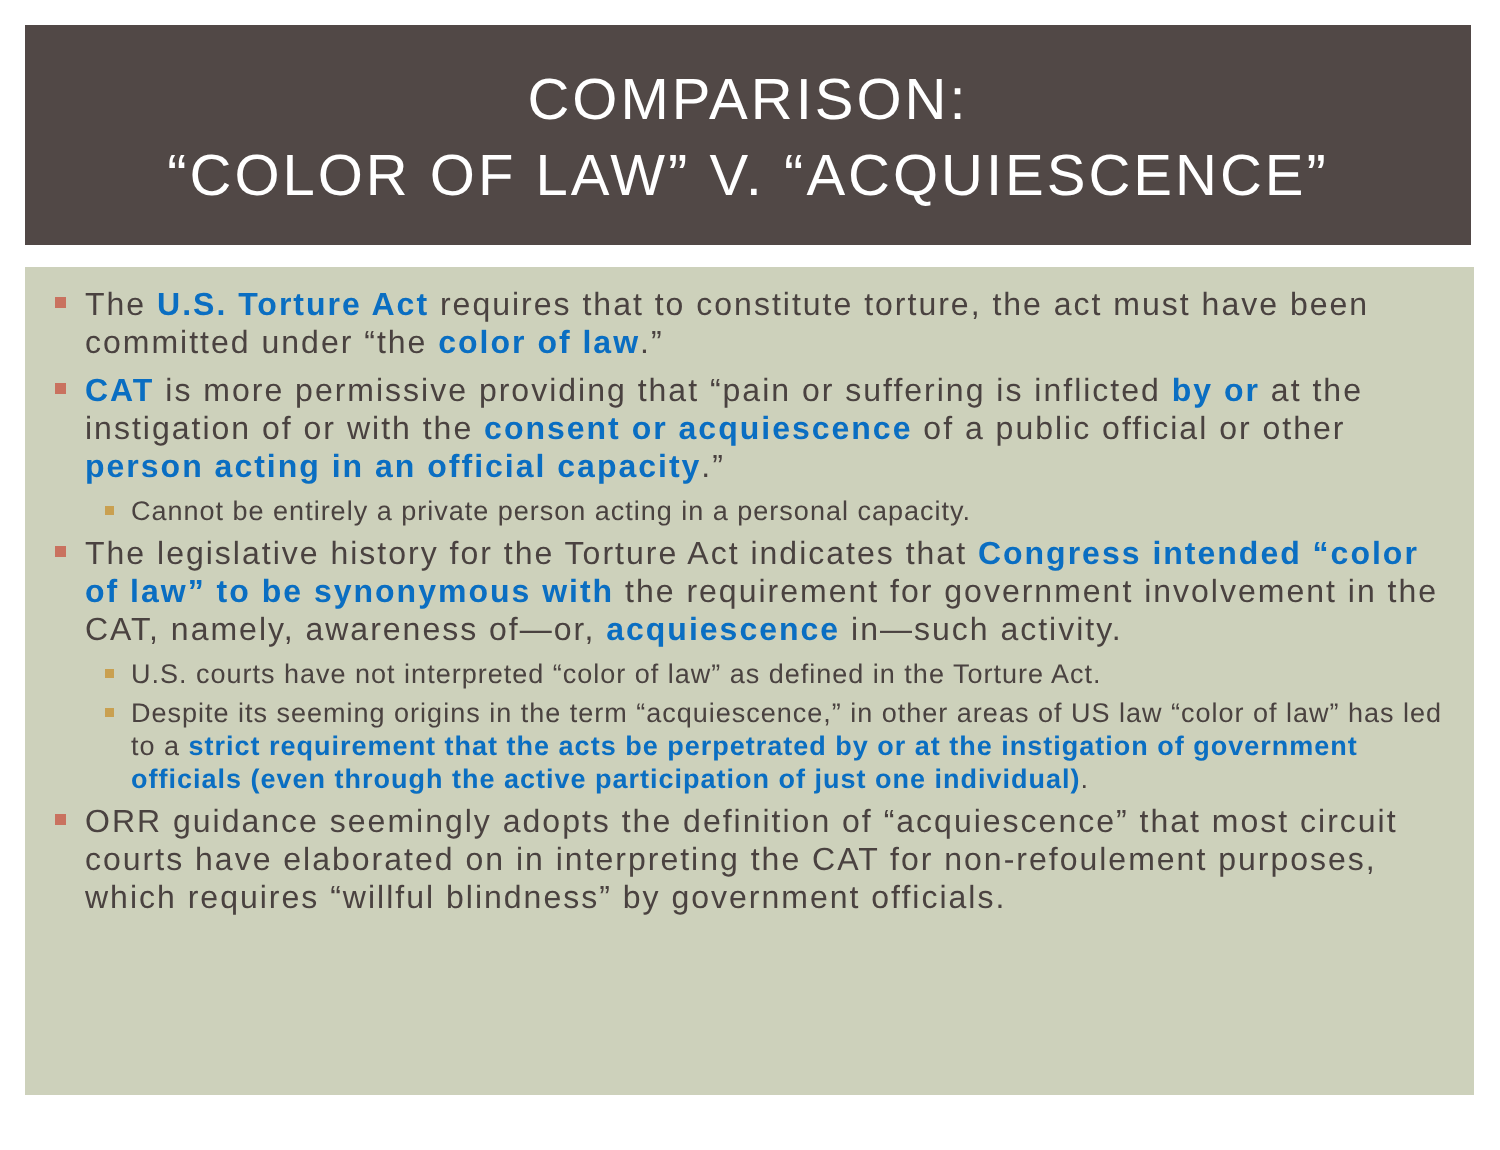COMPARISON:
“COLOR OF LAW” V. “ACQUIESCENCE”
The U.S. Torture Act requires that to constitute torture, the act must have been committed under “the color of law.”
CAT is more permissive providing that “pain or suffering is inflicted by or at the instigation of or with the consent or acquiescence of a public official or other person acting in an official capacity.”
Cannot be entirely a private person acting in a personal capacity.
The legislative history for the Torture Act indicates that Congress intended “color of law” to be synonymous with the requirement for government involvement in the CAT, namely, awareness of—or, acquiescence in—such activity.
U.S. courts have not interpreted “color of law” as defined in the Torture Act.
Despite its seeming origins in the term “acquiescence,” in other areas of US law “color of law” has led to a strict requirement that the acts be perpetrated by or at the instigation of government officials (even through the active participation of just one individual).
ORR guidance seemingly adopts the definition of “acquiescence” that most circuit courts have elaborated on in interpreting the CAT for non-refoulement purposes, which requires “willful blindness” by government officials.